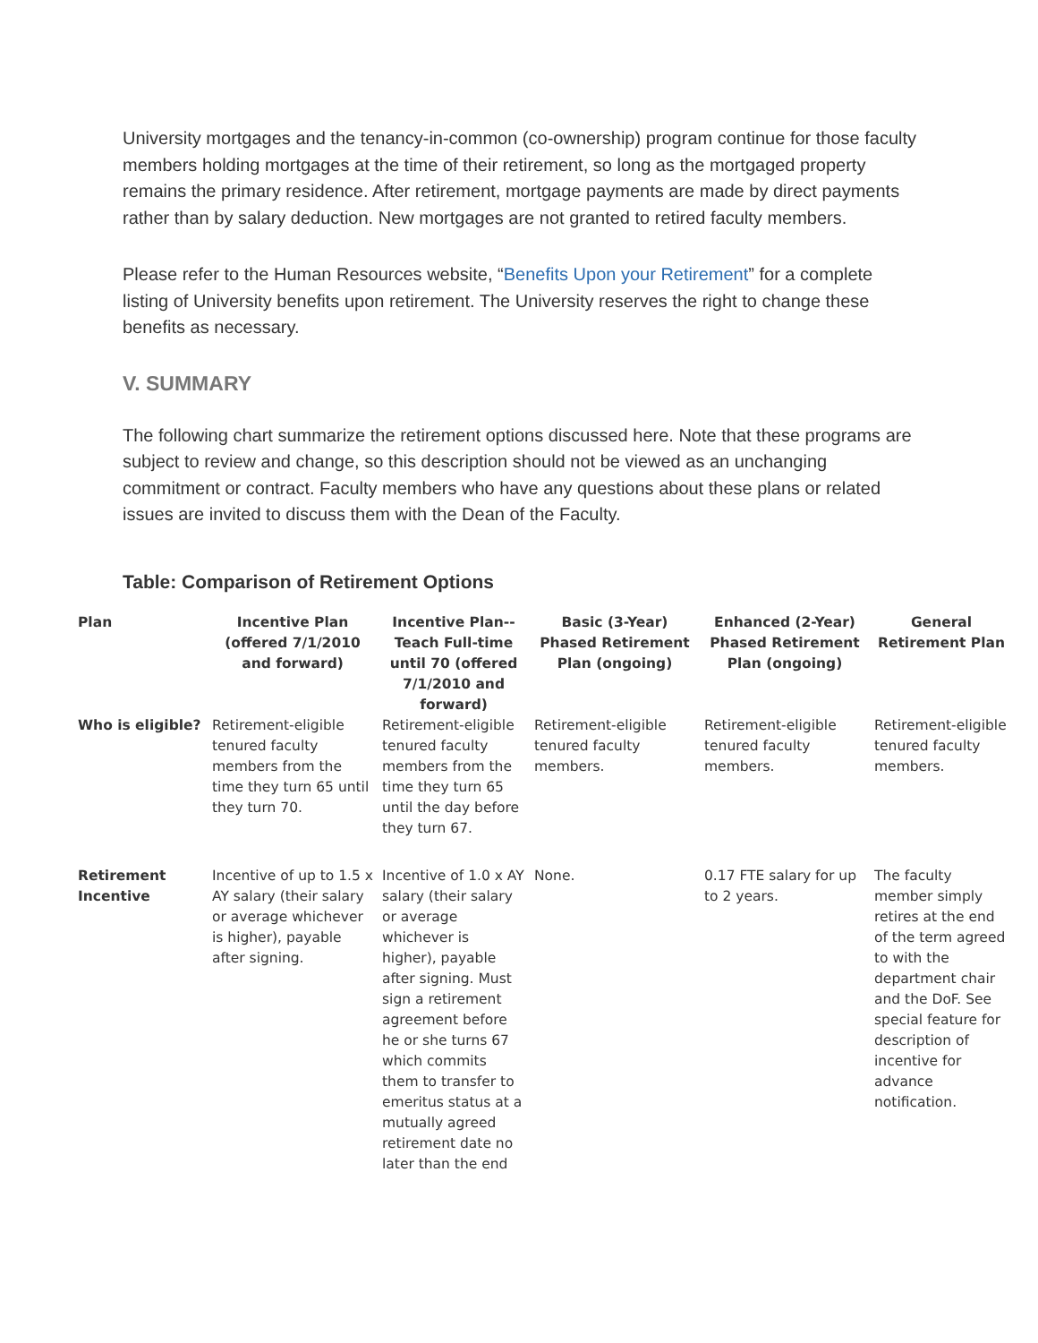University mortgages and the tenancy-in-common (co-ownership) program continue for those faculty members holding mortgages at the time of their retirement, so long as the mortgaged property remains the primary residence. After retirement, mortgage payments are made by direct payments rather than by salary deduction. New mortgages are not granted to retired faculty members.
Please refer to the Human Resources website, “Benefits Upon your Retirement” for a complete listing of University benefits upon retirement. The University reserves the right to change these benefits as necessary.
V. SUMMARY
The following chart summarize the retirement options discussed here. Note that these programs are subject to review and change, so this description should not be viewed as an unchanging commitment or contract. Faculty members who have any questions about these plans or related issues are invited to discuss them with the Dean of the Faculty.
Table: Comparison of Retirement Options
| Plan | Incentive Plan (offered 7/1/2010 and forward) | Incentive Plan--Teach Full-time until 70 (offered 7/1/2010 and forward) | Basic (3-Year) Phased Retirement Plan (ongoing) | Enhanced (2-Year) Phased Retirement Plan (ongoing) | General Retirement Plan |
| --- | --- | --- | --- | --- | --- |
| Who is eligible? | Retirement-eligible tenured faculty members from the time they turn 65 until they turn 70. | Retirement-eligible tenured faculty members from the time they turn 65 until the day before they turn 67. | Retirement-eligible tenured faculty members. | Retirement-eligible tenured faculty members. | Retirement-eligible tenured faculty members. |
| Retirement Incentive | Incentive of up to 1.5 x AY salary (their salary or average whichever is higher), payable after signing. | Incentive of 1.0 x AY salary (their salary or average whichever is higher), payable after signing. Must sign a retirement agreement before he or she turns 67 which commits them to transfer to emeritus status at a mutually agreed retirement date no later than the end | None. | 0.17 FTE salary for up to 2 years. | The faculty member simply retires at the end of the term agreed to with the department chair and the DoF. See special feature for description of incentive for advance notification. |